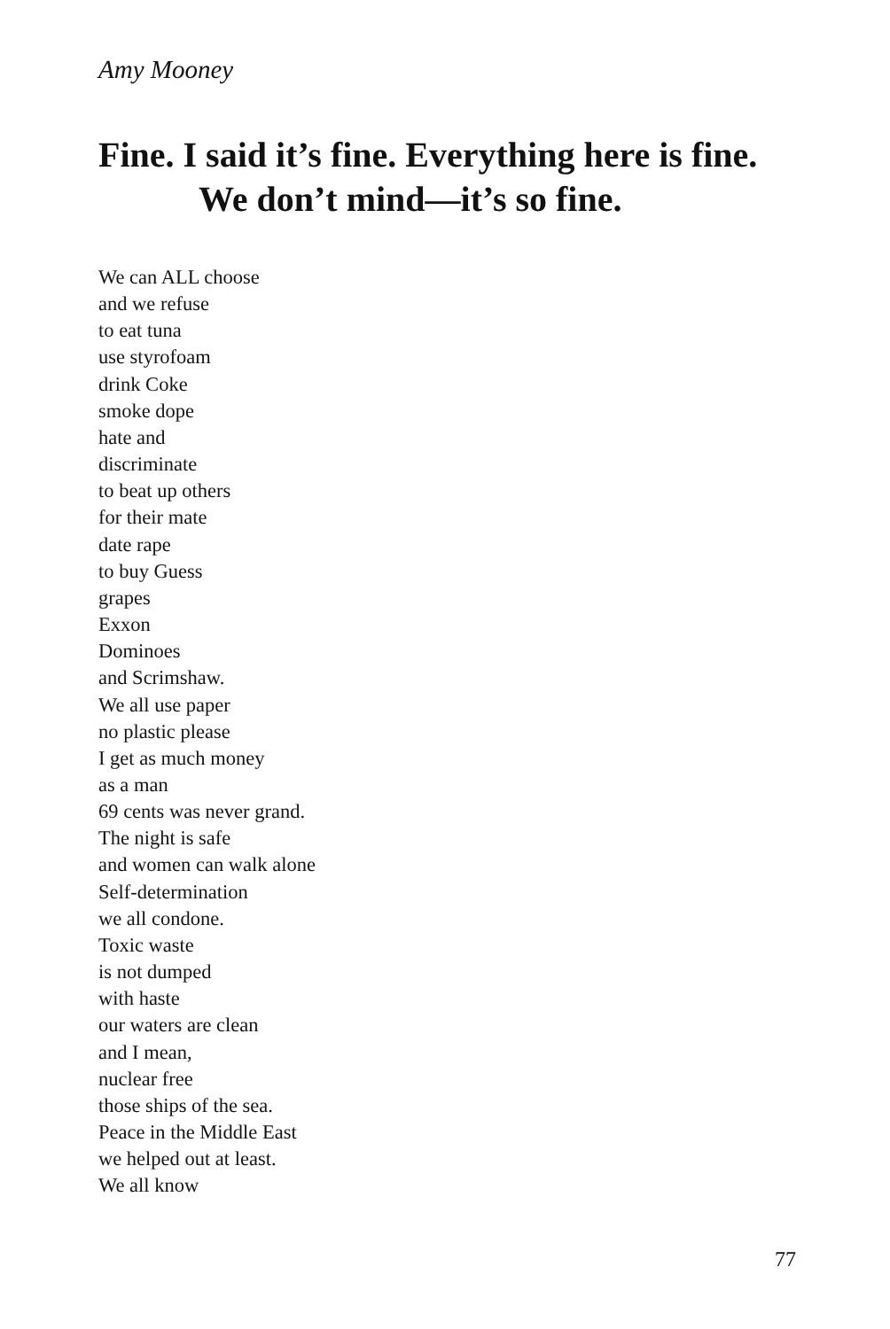Amy Mooney
Fine. I said it’s fine. Everything here is fine.
We don’t mind—it’s so fine.
We can ALL choose
and we refuse
to eat tuna
use styrofoam
drink Coke
smoke dope
hate and
discriminate
to beat up others
for their mate
date rape
to buy Guess
grapes
Exxon
Dominoes
and Scrimshaw.
We all use paper
no plastic please
I get as much money
as a man
69 cents was never grand.
The night is safe
and women can walk alone
Self-determination
we all condone.
Toxic waste
is not dumped
with haste
our waters are clean
and I mean,
nuclear free
those ships of the sea.
Peace in the Middle East
we helped out at least.
We all know
77